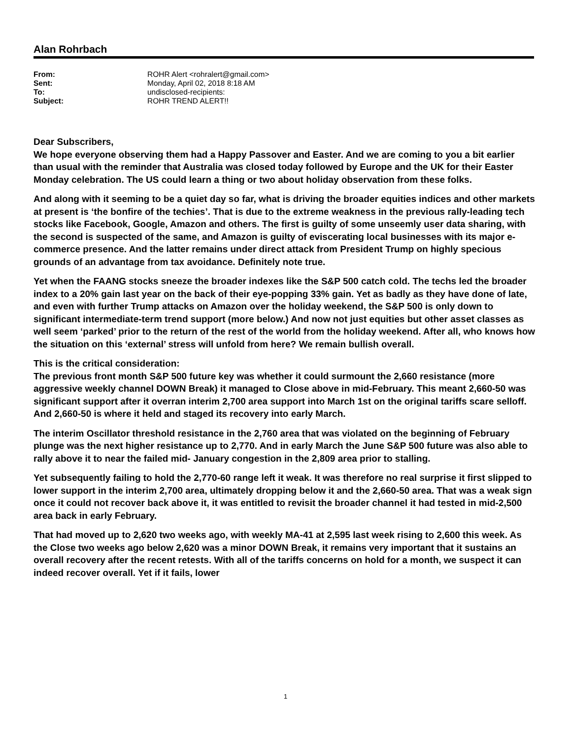Alan Rohrbach
| From: | ROHR Alert <rohralert@gmail.com> |
| Sent: | Monday, April 02, 2018 8:18 AM |
| To: | undisclosed-recipients: |
| Subject: | ROHR TREND ALERT!! |
Dear Subscribers,
We hope everyone observing them had a Happy Passover and Easter. And we are coming to you a bit earlier than usual with the reminder that Australia was closed today followed by Europe and the UK for their Easter Monday celebration. The US could learn a thing or two about holiday observation from these folks.
And along with it seeming to be a quiet day so far, what is driving the broader equities indices and other markets at present is ‘the bonfire of the techies’. That is due to the extreme weakness in the previous rally-leading tech stocks like Facebook, Google, Amazon and others. The first is guilty of some unseemly user data sharing, with the second is suspected of the same, and Amazon is guilty of eviscerating local businesses with its major e-commerce presence. And the latter remains under direct attack from President Trump on highly specious grounds of an advantage from tax avoidance. Definitely note true.
Yet when the FAANG stocks sneeze the broader indexes like the S&P 500 catch cold. The techs led the broader index to a 20% gain last year on the back of their eye-popping 33% gain. Yet as badly as they have done of late, and even with further Trump attacks on Amazon over the holiday weekend, the S&P 500 is only down to significant intermediate-term trend support (more below.) And now not just equities but other asset classes as well seem ‘parked’ prior to the return of the rest of the world from the holiday weekend. After all, who knows how the situation on this ‘external’ stress will unfold from here? We remain bullish overall.
This is the critical consideration:
The previous front month S&P 500 future key was whether it could surmount the 2,660 resistance (more aggressive weekly channel DOWN Break) it managed to Close above in mid-February. This meant 2,660-50 was significant support after it overran interim 2,700 area support into March 1st on the original tariffs scare selloff. And 2,660-50 is where it held and staged its recovery into early March.
The interim Oscillator threshold resistance in the 2,760 area that was violated on the beginning of February plunge was the next higher resistance up to 2,770. And in early March the June S&P 500 future was also able to rally above it to near the failed mid- January congestion in the 2,809 area prior to stalling.
Yet subsequently failing to hold the 2,770-60 range left it weak. It was therefore no real surprise it first slipped to lower support in the interim 2,700 area, ultimately dropping below it and the 2,660-50 area. That was a weak sign once it could not recover back above it, it was entitled to revisit the broader channel it had tested in mid-2,500 area back in early February.
That had moved up to 2,620 two weeks ago, with weekly MA-41 at 2,595 last week rising to 2,600 this week. As the Close two weeks ago below 2,620 was a minor DOWN Break, it remains very important that it sustains an overall recovery after the recent retests. With all of the tariffs concerns on hold for a month, we suspect it can indeed recover overall. Yet if it fails, lower
1